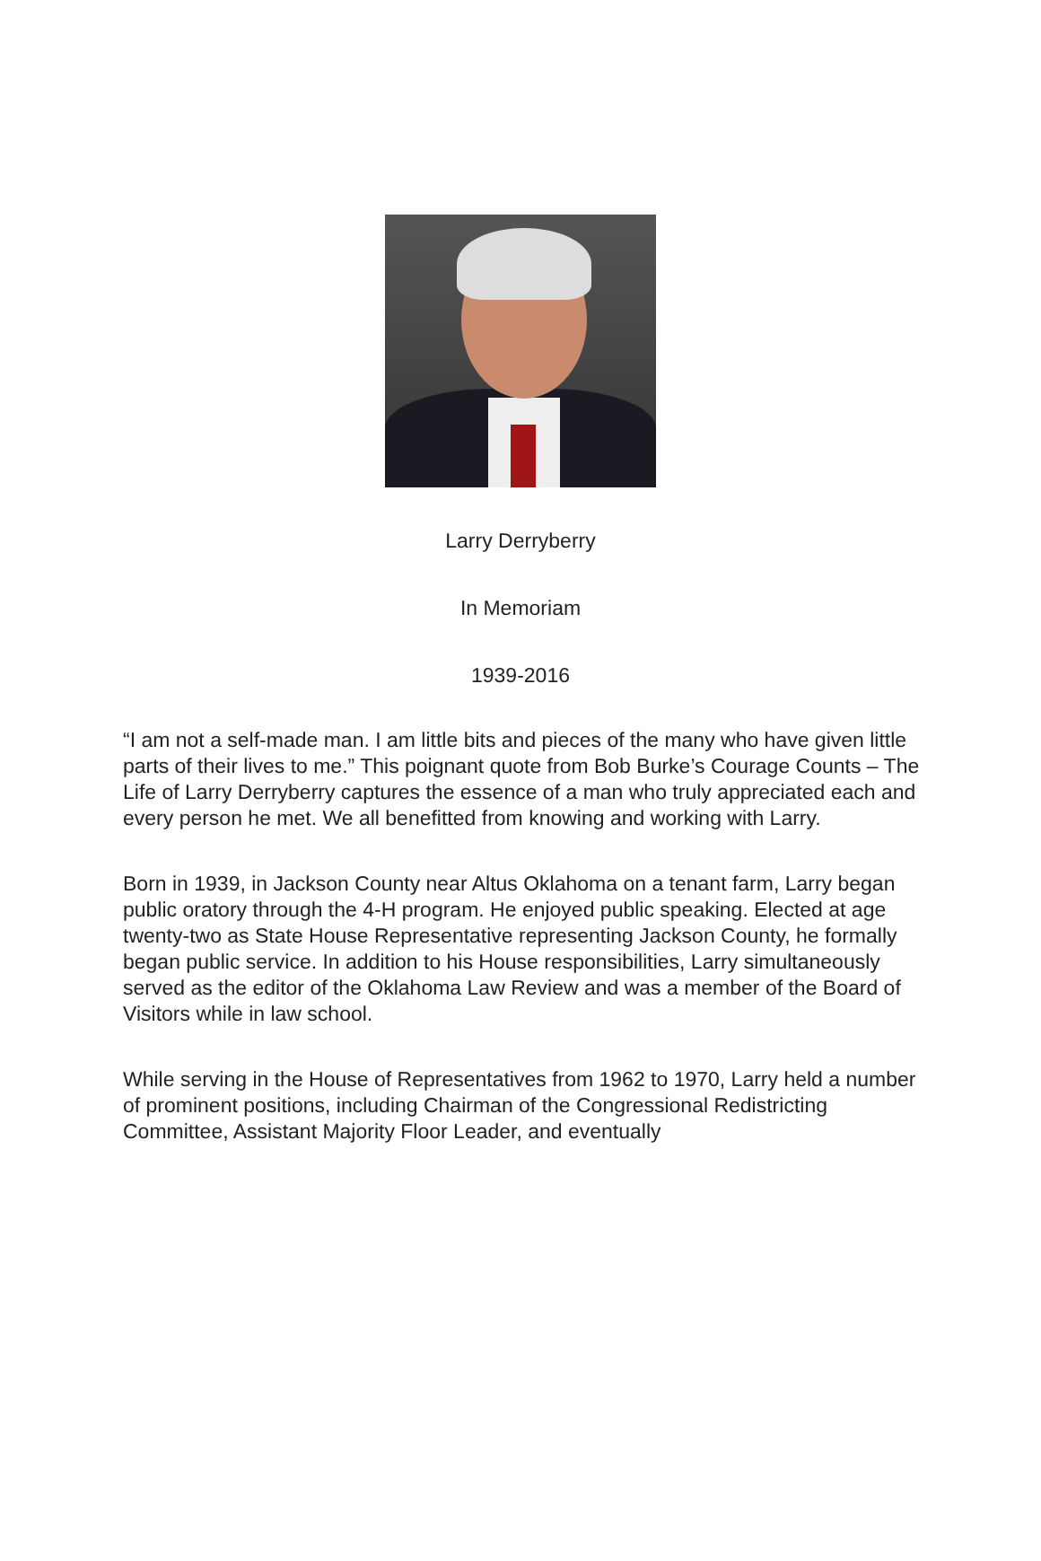Larry Derryberry
In Memoriam
1939-2016
“I am not a self-made man. I am little bits and pieces of the many who have given little parts of their lives to me.” This poignant quote from Bob Burke’s Courage Counts – The Life of Larry Derryberry captures the essence of a man who truly appreciated each and every person he met. We all benefitted from knowing and working with Larry.
Born in 1939, in Jackson County near Altus Oklahoma on a tenant farm, Larry began public oratory through the 4-H program. He enjoyed public speaking. Elected at age twenty-two as State House Representative representing Jackson County, he formally began public service. In addition to his House responsibilities, Larry simultaneously served as the editor of the Oklahoma Law Review and was a member of the Board of Visitors while in law school.
While serving in the House of Representatives from 1962 to 1970, Larry held a number of prominent positions, including Chairman of the Congressional Redistricting Committee, Assistant Majority Floor Leader, and eventually